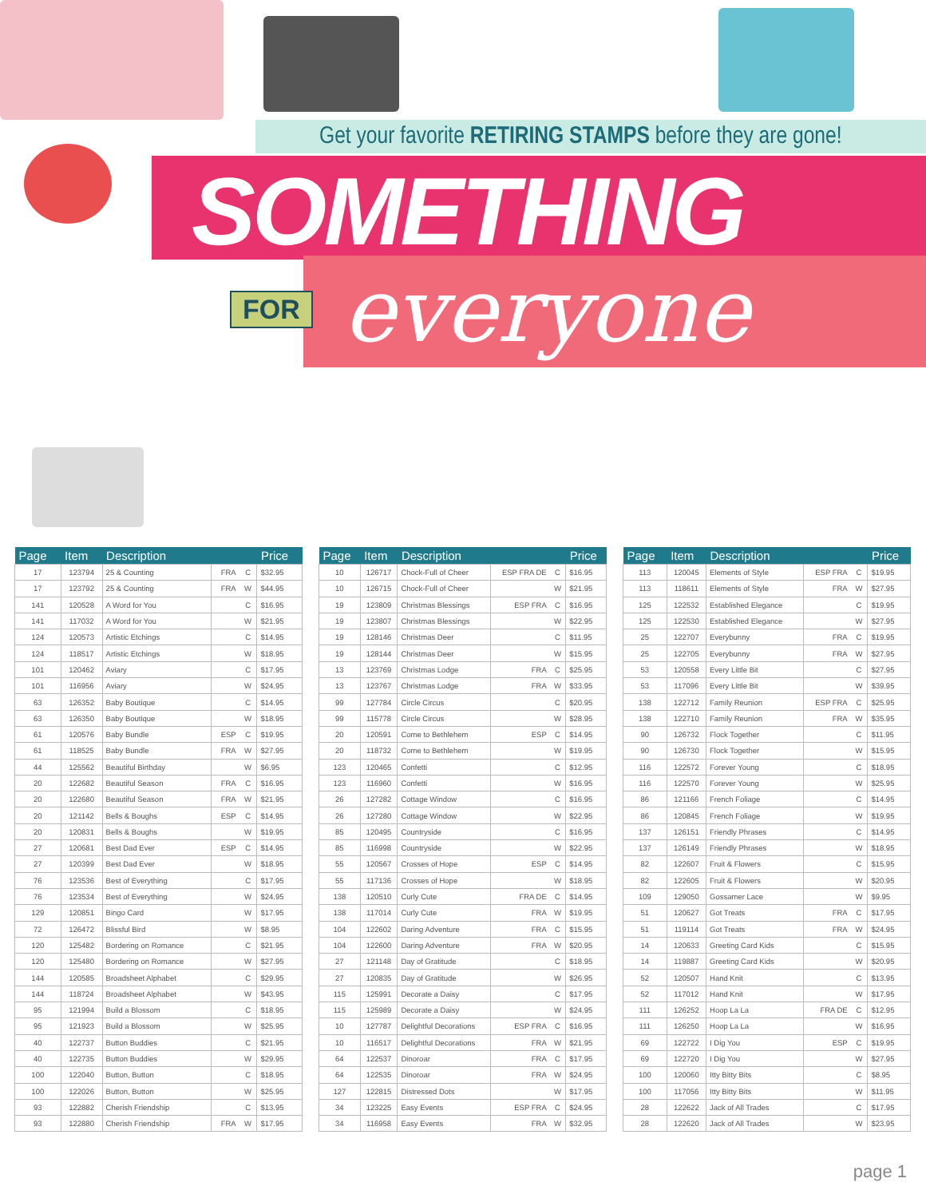Get your favorite RETIRING STAMPS before they are gone!
SOMETHING
FOR everyone
| Page | Item | Description | | | Price |
| --- | --- | --- | --- | --- | --- |
| 17 | 123794 | 25 & Counting | FRA | C | $32.95 |
| 17 | 123792 | 25 & Counting | FRA | W | $44.95 |
| 141 | 120528 | A Word for You | | C | $16.95 |
| 141 | 117032 | A Word for You | | W | $21.95 |
| 124 | 120573 | Artistic Etchings | | C | $14.95 |
| 124 | 118517 | Artistic Etchings | | W | $18.95 |
| 101 | 120462 | Aviary | | C | $17.95 |
| 101 | 116956 | Aviary | | W | $24.95 |
| 63 | 126352 | Baby Boutique | | C | $14.95 |
| 63 | 126350 | Baby Boutique | | W | $18.95 |
| 61 | 120576 | Baby Bundle | ESP | C | $19.95 |
| 61 | 118525 | Baby Bundle | FRA | W | $27.95 |
| 44 | 125562 | Beautiful Birthday | | W | $6.95 |
| 20 | 122682 | Beautiful Season | FRA | C | $16.95 |
| 20 | 122680 | Beautiful Season | FRA | W | $21.95 |
| 20 | 121142 | Bells & Boughs | ESP | C | $14.95 |
| 20 | 120831 | Bells & Boughs | | W | $19.95 |
| 27 | 120681 | Best Dad Ever | ESP | C | $14.95 |
| 27 | 120399 | Best Dad Ever | | W | $18.95 |
| 76 | 123536 | Best of Everything | | C | $17.95 |
| 76 | 123534 | Best of Everything | | W | $24.95 |
| 129 | 120851 | Bingo Card | | W | $17.95 |
| 72 | 126472 | Blissful Bird | | W | $8.95 |
| 120 | 125482 | Bordering on Romance | | C | $21.95 |
| 120 | 125480 | Bordering on Romance | | W | $27.95 |
| 144 | 120585 | Broadsheet Alphabet | | C | $29.95 |
| 144 | 118724 | Broadsheet Alphabet | | W | $43.95 |
| 95 | 121994 | Build a Blossom | | C | $18.95 |
| 95 | 121923 | Build a Blossom | | W | $25.95 |
| 40 | 122737 | Button Buddies | | C | $21.95 |
| 40 | 122735 | Button Buddies | | W | $29.95 |
| 100 | 122040 | Button, Button | | C | $18.95 |
| 100 | 122026 | Button, Button | | W | $25.95 |
| 93 | 122882 | Cherish Friendship | | C | $13.95 |
| 93 | 122880 | Cherish Friendship | FRA | W | $17.95 |
| Page | Item | Description | | | Price |
| --- | --- | --- | --- | --- | --- |
| 10 | 126717 | Chock-Full of Cheer | ESP FRA DE | C | $16.95 |
| 10 | 126715 | Chock-Full of Cheer | | W | $21.95 |
| 19 | 123809 | Christmas Blessings | ESP FRA | C | $16.95 |
| 19 | 123807 | Christmas Blessings | | W | $22.95 |
| 19 | 128146 | Christmas Deer | | C | $11.95 |
| 19 | 128144 | Christmas Deer | | W | $15.95 |
| 13 | 123769 | Christmas Lodge | FRA | C | $25.95 |
| 13 | 123767 | Christmas Lodge | FRA | W | $33.95 |
| 99 | 127784 | Circle Circus | | C | $20.95 |
| 99 | 115778 | Circle Circus | | W | $28.95 |
| 20 | 120591 | Come to Bethlehem | ESP | C | $14.95 |
| 20 | 118732 | Come to Bethlehem | | W | $19.95 |
| 123 | 120465 | Confetti | | C | $12.95 |
| 123 | 116960 | Confetti | | W | $16.95 |
| 26 | 127282 | Cottage Window | | C | $16.95 |
| 26 | 127280 | Cottage Window | | W | $22.95 |
| 85 | 120495 | Countryside | | C | $16.95 |
| 85 | 116998 | Countryside | | W | $22.95 |
| 55 | 120567 | Crosses of Hope | ESP | C | $14.95 |
| 55 | 117136 | Crosses of Hope | | W | $18.95 |
| 138 | 120510 | Curly Cute | FRA DE | C | $14.95 |
| 138 | 117014 | Curly Cute | FRA | W | $19.95 |
| 104 | 122602 | Daring Adventure | FRA | C | $15.95 |
| 104 | 122600 | Daring Adventure | FRA | W | $20.95 |
| 27 | 121148 | Day of Gratitude | | C | $18.95 |
| 27 | 120835 | Day of Gratitude | | W | $26.95 |
| 115 | 125991 | Decorate a Daisy | | C | $17.95 |
| 115 | 125989 | Decorate a Daisy | | W | $24.95 |
| 10 | 127787 | Delightful Decorations | ESP FRA | C | $16.95 |
| 10 | 116517 | Delightful Decorations | FRA | W | $21.95 |
| 64 | 122537 | Dinoroar | FRA | C | $17.95 |
| 64 | 122535 | Dinoroar | FRA | W | $24.95 |
| 127 | 122815 | Distressed Dots | | W | $17.95 |
| 34 | 123225 | Easy Events | ESP FRA | C | $24.95 |
| 34 | 116958 | Easy Events | FRA | W | $32.95 |
| Page | Item | Description | | | Price |
| --- | --- | --- | --- | --- | --- |
| 113 | 120045 | Elements of Style | ESP FRA | C | $19.95 |
| 113 | 118611 | Elements of Style | FRA | W | $27.95 |
| 125 | 122532 | Established Elegance | | C | $19.95 |
| 125 | 122530 | Established Elegance | | W | $27.95 |
| 25 | 122707 | Everybunny | FRA | C | $19.95 |
| 25 | 122705 | Everybunny | FRA | W | $27.95 |
| 53 | 120558 | Every Little Bit | | C | $27.95 |
| 53 | 117096 | Every Little Bit | | W | $39.95 |
| 138 | 122712 | Family Reunion | ESP FRA | C | $25.95 |
| 138 | 122710 | Family Reunion | FRA | W | $35.95 |
| 90 | 126732 | Flock Together | | C | $11.95 |
| 90 | 126730 | Flock Together | | W | $15.95 |
| 116 | 122572 | Forever Young | | C | $18.95 |
| 116 | 122570 | Forever Young | | W | $25.95 |
| 86 | 121166 | French Foliage | | C | $14.95 |
| 86 | 120845 | French Foliage | | W | $19.95 |
| 137 | 126151 | Friendly Phrases | | C | $14.95 |
| 137 | 126149 | Friendly Phrases | | W | $18.95 |
| 82 | 122607 | Fruit & Flowers | | C | $15.95 |
| 82 | 122605 | Fruit & Flowers | | W | $20.95 |
| 109 | 129050 | Gossamer Lace | | W | $9.95 |
| 51 | 120627 | Got Treats | FRA | C | $17.95 |
| 51 | 119114 | Got Treats | FRA | W | $24.95 |
| 14 | 120633 | Greeting Card Kids | | C | $15.95 |
| 14 | 119887 | Greeting Card Kids | | W | $20.95 |
| 52 | 120507 | Hand Knit | | C | $13.95 |
| 52 | 117012 | Hand Knit | | W | $17.95 |
| 111 | 126252 | Hoop La La | FRA DE | C | $12.95 |
| 111 | 126250 | Hoop La La | | W | $16.95 |
| 69 | 122722 | I Dig You | ESP | C | $19.95 |
| 69 | 122720 | I Dig You | | W | $27.95 |
| 100 | 120060 | Itty Bitty Bits | | C | $8.95 |
| 100 | 117056 | Itty Bitty Bits | | W | $11.95 |
| 28 | 122622 | Jack of All Trades | | C | $17.95 |
| 28 | 122620 | Jack of All Trades | | W | $23.95 |
page 1